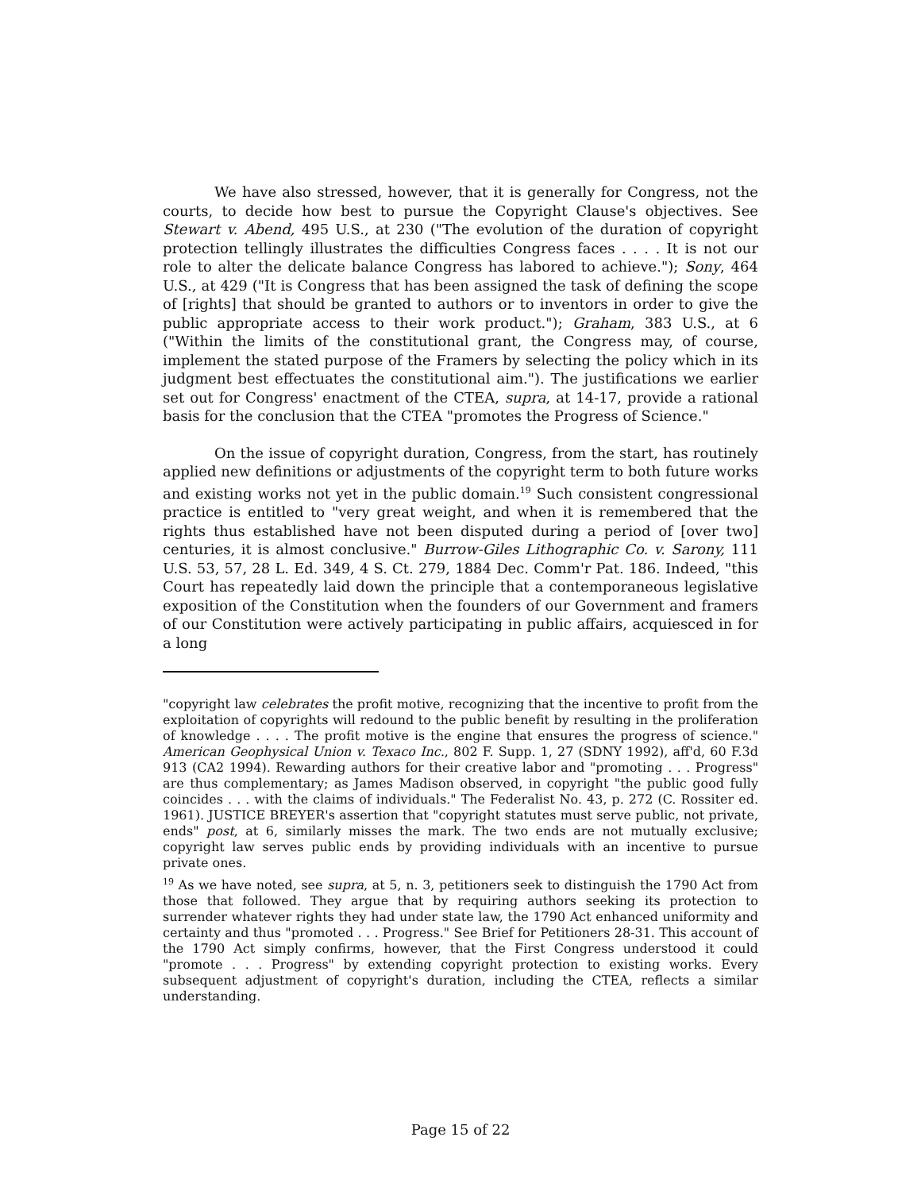We have also stressed, however, that it is generally for Congress, not the courts, to decide how best to pursue the Copyright Clause's objectives. See Stewart v. Abend, 495 U.S., at 230 ("The evolution of the duration of copyright protection tellingly illustrates the difficulties Congress faces . . . . It is not our role to alter the delicate balance Congress has labored to achieve."); Sony, 464 U.S., at 429 ("It is Congress that has been assigned the task of defining the scope of [rights] that should be granted to authors or to inventors in order to give the public appropriate access to their work product."); Graham, 383 U.S., at 6 ("Within the limits of the constitutional grant, the Congress may, of course, implement the stated purpose of the Framers by selecting the policy which in its judgment best effectuates the constitutional aim."). The justifications we earlier set out for Congress' enactment of the CTEA, supra, at 14-17, provide a rational basis for the conclusion that the CTEA "promotes the Progress of Science."
On the issue of copyright duration, Congress, from the start, has routinely applied new definitions or adjustments of the copyright term to both future works and existing works not yet in the public domain.<sup>19</sup> Such consistent congressional practice is entitled to "very great weight, and when it is remembered that the rights thus established have not been disputed during a period of [over two] centuries, it is almost conclusive." Burrow-Giles Lithographic Co. v. Sarony, 111 U.S. 53, 57, 28 L. Ed. 349, 4 S. Ct. 279, 1884 Dec. Comm'r Pat. 186. Indeed, "this Court has repeatedly laid down the principle that a contemporaneous legislative exposition of the Constitution when the founders of our Government and framers of our Constitution were actively participating in public affairs, acquiesced in for a long
"copyright law celebrates the profit motive, recognizing that the incentive to profit from the exploitation of copyrights will redound to the public benefit by resulting in the proliferation of knowledge . . . . The profit motive is the engine that ensures the progress of science." American Geophysical Union v. Texaco Inc., 802 F. Supp. 1, 27 (SDNY 1992), aff'd, 60 F.3d 913 (CA2 1994). Rewarding authors for their creative labor and "promoting . . . Progress" are thus complementary; as James Madison observed, in copyright "the public good fully coincides . . . with the claims of individuals." The Federalist No. 43, p. 272 (C. Rossiter ed. 1961). JUSTICE BREYER's assertion that "copyright statutes must serve public, not private, ends" post, at 6, similarly misses the mark. The two ends are not mutually exclusive; copyright law serves public ends by providing individuals with an incentive to pursue private ones.
<sup>19</sup> As we have noted, see supra, at 5, n. 3, petitioners seek to distinguish the 1790 Act from those that followed. They argue that by requiring authors seeking its protection to surrender whatever rights they had under state law, the 1790 Act enhanced uniformity and certainty and thus "promoted . . . Progress." See Brief for Petitioners 28-31. This account of the 1790 Act simply confirms, however, that the First Congress understood it could "promote . . . Progress" by extending copyright protection to existing works. Every subsequent adjustment of copyright's duration, including the CTEA, reflects a similar understanding.
Page 15 of 22